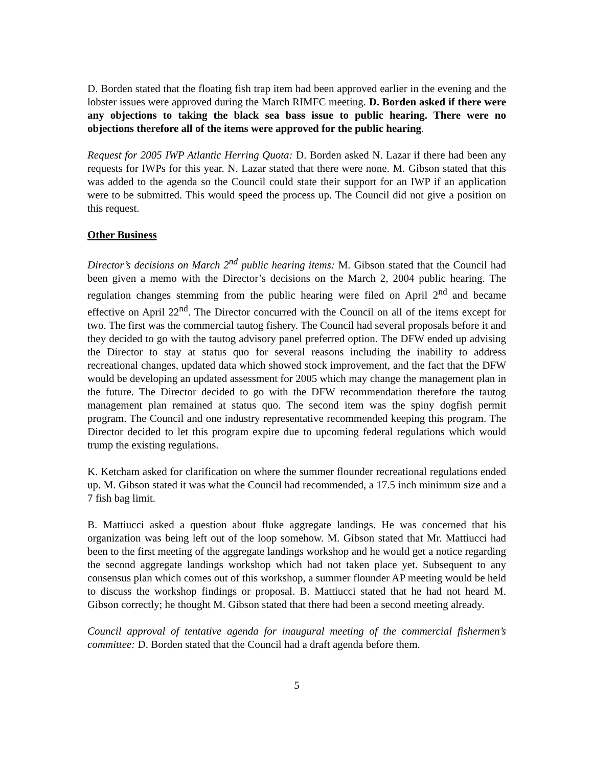D. Borden stated that the floating fish trap item had been approved earlier in the evening and the lobster issues were approved during the March RIMFC meeting. D. Borden asked if there were any objections to taking the black sea bass issue to public hearing. There were no objections therefore all of the items were approved for the public hearing.
Request for 2005 IWP Atlantic Herring Quota: D. Borden asked N. Lazar if there had been any requests for IWPs for this year. N. Lazar stated that there were none. M. Gibson stated that this was added to the agenda so the Council could state their support for an IWP if an application were to be submitted. This would speed the process up. The Council did not give a position on this request.
Other Business
Director’s decisions on March 2<sup>nd</sup> public hearing items: M. Gibson stated that the Council had been given a memo with the Director’s decisions on the March 2, 2004 public hearing. The regulation changes stemming from the public hearing were filed on April 2<sup>nd</sup> and became effective on April 22<sup>nd</sup>. The Director concurred with the Council on all of the items except for two. The first was the commercial tautog fishery. The Council had several proposals before it and they decided to go with the tautog advisory panel preferred option. The DFW ended up advising the Director to stay at status quo for several reasons including the inability to address recreational changes, updated data which showed stock improvement, and the fact that the DFW would be developing an updated assessment for 2005 which may change the management plan in the future. The Director decided to go with the DFW recommendation therefore the tautog management plan remained at status quo. The second item was the spiny dogfish permit program. The Council and one industry representative recommended keeping this program. The Director decided to let this program expire due to upcoming federal regulations which would trump the existing regulations.
K. Ketcham asked for clarification on where the summer flounder recreational regulations ended up. M. Gibson stated it was what the Council had recommended, a 17.5 inch minimum size and a 7 fish bag limit.
B. Mattiucci asked a question about fluke aggregate landings. He was concerned that his organization was being left out of the loop somehow. M. Gibson stated that Mr. Mattiucci had been to the first meeting of the aggregate landings workshop and he would get a notice regarding the second aggregate landings workshop which had not taken place yet. Subsequent to any consensus plan which comes out of this workshop, a summer flounder AP meeting would be held to discuss the workshop findings or proposal. B. Mattiucci stated that he had not heard M. Gibson correctly; he thought M. Gibson stated that there had been a second meeting already.
Council approval of tentative agenda for inaugural meeting of the commercial fishermen’s committee: D. Borden stated that the Council had a draft agenda before them.
5